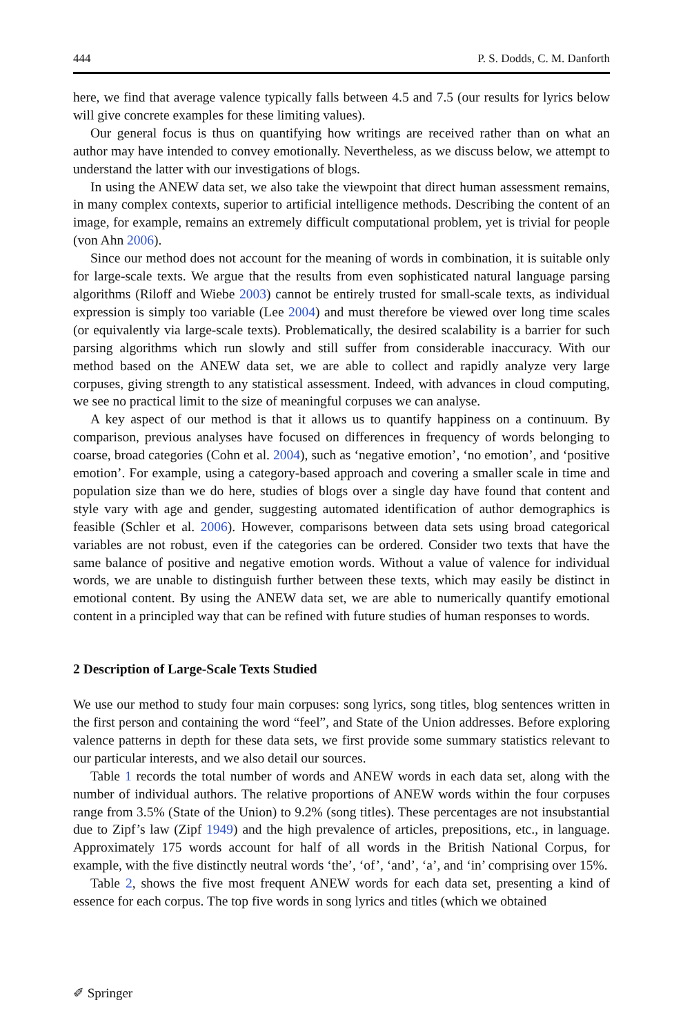444 P. S. Dodds, C. M. Danforth
here, we find that average valence typically falls between 4.5 and 7.5 (our results for lyrics below will give concrete examples for these limiting values).
Our general focus is thus on quantifying how writings are received rather than on what an author may have intended to convey emotionally. Nevertheless, as we discuss below, we attempt to understand the latter with our investigations of blogs.
In using the ANEW data set, we also take the viewpoint that direct human assessment remains, in many complex contexts, superior to artificial intelligence methods. Describing the content of an image, for example, remains an extremely difficult computational problem, yet is trivial for people (von Ahn 2006).
Since our method does not account for the meaning of words in combination, it is suitable only for large-scale texts. We argue that the results from even sophisticated natural language parsing algorithms (Riloff and Wiebe 2003) cannot be entirely trusted for small-scale texts, as individual expression is simply too variable (Lee 2004) and must therefore be viewed over long time scales (or equivalently via large-scale texts). Problematically, the desired scalability is a barrier for such parsing algorithms which run slowly and still suffer from considerable inaccuracy. With our method based on the ANEW data set, we are able to collect and rapidly analyze very large corpuses, giving strength to any statistical assessment. Indeed, with advances in cloud computing, we see no practical limit to the size of meaningful corpuses we can analyse.
A key aspect of our method is that it allows us to quantify happiness on a continuum. By comparison, previous analyses have focused on differences in frequency of words belonging to coarse, broad categories (Cohn et al. 2004), such as ‘negative emotion’, ‘no emotion’, and ‘positive emotion’. For example, using a category-based approach and covering a smaller scale in time and population size than we do here, studies of blogs over a single day have found that content and style vary with age and gender, suggesting automated identification of author demographics is feasible (Schler et al. 2006). However, comparisons between data sets using broad categorical variables are not robust, even if the categories can be ordered. Consider two texts that have the same balance of positive and negative emotion words. Without a value of valence for individual words, we are unable to distinguish further between these texts, which may easily be distinct in emotional content. By using the ANEW data set, we are able to numerically quantify emotional content in a principled way that can be refined with future studies of human responses to words.
2 Description of Large-Scale Texts Studied
We use our method to study four main corpuses: song lyrics, song titles, blog sentences written in the first person and containing the word “feel”, and State of the Union addresses. Before exploring valence patterns in depth for these data sets, we first provide some summary statistics relevant to our particular interests, and we also detail our sources.
Table 1 records the total number of words and ANEW words in each data set, along with the number of individual authors. The relative proportions of ANEW words within the four corpuses range from 3.5% (State of the Union) to 9.2% (song titles). These percentages are not insubstantial due to Zipf’s law (Zipf 1949) and the high prevalence of articles, prepositions, etc., in language. Approximately 175 words account for half of all words in the British National Corpus, for example, with the five distinctly neutral words ‘the’, ‘of’, ‘and’, ‘a’, and ‘in’ comprising over 15%.
Table 2, shows the five most frequent ANEW words for each data set, presenting a kind of essence for each corpus. The top five words in song lyrics and titles (which we obtained
✐ Springer